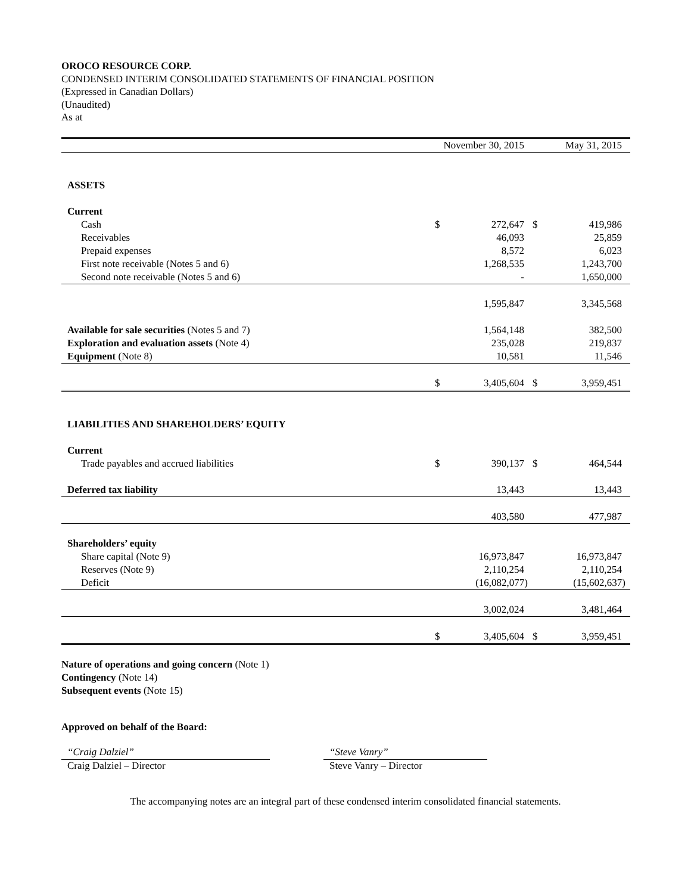OROCO RESOURCE CORP.
CONDENSED INTERIM CONSOLIDATED STATEMENTS OF FINANCIAL POSITION
(Expressed in Canadian Dollars)
(Unaudited)
As at
| | November 30, 2015 | | May 31, 2015 | |
| --- | --- | --- | --- | --- |
| ASSETS | | | | |
| Current | | | | |
| Cash | $ | 272,647 | $ | 419,986 |
| Receivables | | 46,093 | | 25,859 |
| Prepaid expenses | | 8,572 | | 6,023 |
| First note receivable (Notes 5 and 6) | | 1,268,535 | | 1,243,700 |
| Second note receivable (Notes 5 and 6) | | - | | 1,650,000 |
| | | 1,595,847 | | 3,345,568 |
| Available for sale securities (Notes 5 and 7) | | 1,564,148 | | 382,500 |
| Exploration and evaluation assets (Note 4) | | 235,028 | | 219,837 |
| Equipment (Note 8) | | 10,581 | | 11,546 |
| | $ | 3,405,604 | $ | 3,959,451 |
| LIABILITIES AND SHAREHOLDERS’ EQUITY | | | | |
| Current | | | | |
| Trade payables and accrued liabilities | $ | 390,137 | $ | 464,544 |
| Deferred tax liability | | 13,443 | | 13,443 |
| | | 403,580 | | 477,987 |
| Shareholders’ equity | | | | |
| Share capital (Note 9) | | 16,973,847 | | 16,973,847 |
| Reserves (Note 9) | | 2,110,254 | | 2,110,254 |
| Deficit | | (16,082,077) | | (15,602,637) |
| | | 3,002,024 | | 3,481,464 |
| | $ | 3,405,604 | $ | 3,959,451 |
Nature of operations and going concern (Note 1)
Contingency (Note 14)
Subsequent events (Note 15)
Approved on behalf of the Board:
“Craig Dalziel”
Craig Dalziel – Director
“Steve Vanry”
Steve Vanry – Director
The accompanying notes are an integral part of these condensed interim consolidated financial statements.